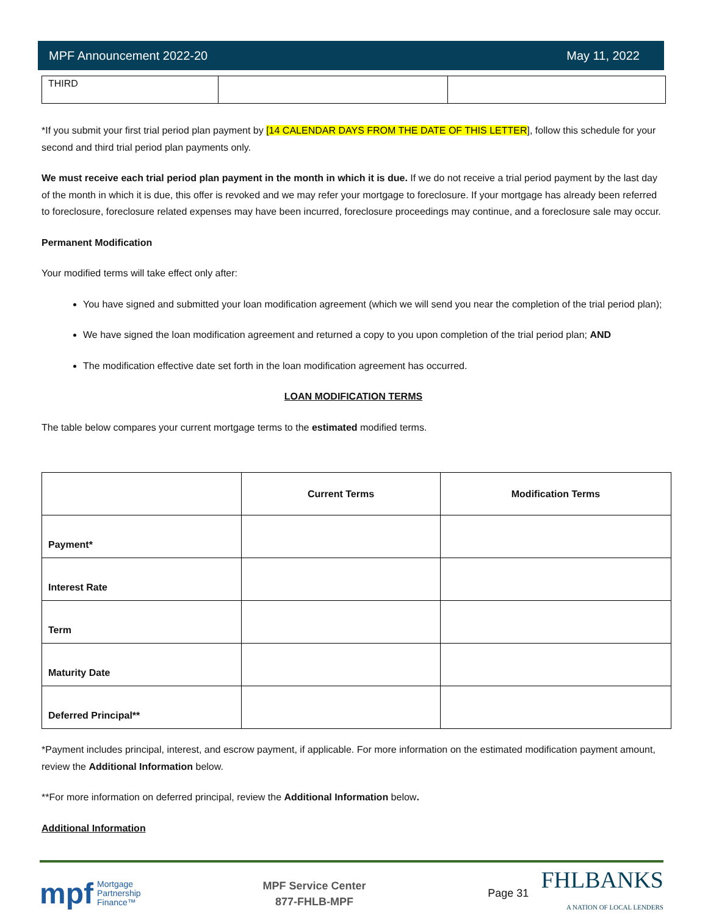MPF Announcement 2022-20 May 11, 2022
| THIRD | | |
*If you submit your first trial period plan payment by [14 CALENDAR DAYS FROM THE DATE OF THIS LETTER], follow this schedule for your second and third trial period plan payments only.
We must receive each trial period plan payment in the month in which it is due. If we do not receive a trial period payment by the last day of the month in which it is due, this offer is revoked and we may refer your mortgage to foreclosure. If your mortgage has already been referred to foreclosure, foreclosure related expenses may have been incurred, foreclosure proceedings may continue, and a foreclosure sale may occur.
Permanent Modification
Your modified terms will take effect only after:
You have signed and submitted your loan modification agreement (which we will send you near the completion of the trial period plan);
We have signed the loan modification agreement and returned a copy to you upon completion of the trial period plan; AND
The modification effective date set forth in the loan modification agreement has occurred.
LOAN MODIFICATION TERMS
The table below compares your current mortgage terms to the estimated modified terms.
| | Current Terms | Modification Terms |
| Payment* | | |
| Interest Rate | | |
| Term | | |
| Maturity Date | | |
| Deferred Principal** | | |
*Payment includes principal, interest, and escrow payment, if applicable. For more information on the estimated modification payment amount, review the Additional Information below.
**For more information on deferred principal, review the Additional Information below.
Additional Information
mpf Mortgage
Partnership
Finance™
MPF Service Center
877-FHLB-MPF
Page 31 FHLBANKS
A NATION OF LOCAL LENDERS